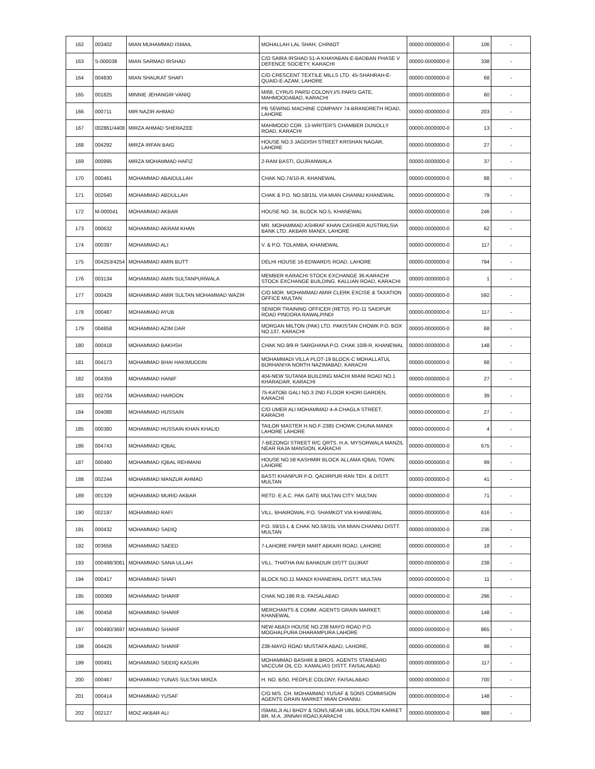| 162 | 003402 | MIAN MUHAMMAD ISMAIL | MOHALLAH LAL SHAH, CHINIOT | 00000-0000000-0 | 106 | - |
| 163 | S-000038 | MIAN SARMAD IRSHAD | C/O SAIRA IRSHAD 51-A KHAYABAN-E-BADBAN PHASE V DEFENCE SOCIETY, KARACHI | 00000-0000000-0 | 338 | - |
| 164 | 004830 | MIAN SHAUKAT SHAFI | C/O CRESCENT TEXTILE MILLS LTD. 45-SHAHRAH-E-QUAID-E-AZAM, LAHORE | 00000-0000000-0 | 68 | - |
| 165 | 001825 | MINNIE JEHANGIR VANIQ | M/68, CYRUS PARSI COLONY,I/S PARSI GATE, MAHMOODABAD, KARACHI | 00000-0000000-0 | 60 | - |
| 166 | 000711 | MIR NAZIR AHMAD | PB SEWING MACHINE COMPANY 74-BRANDRETH ROAD, LAHORE | 00000-0000000-0 | 203 | - |
| 167 | 002861/4408 | MIRZA AHMAD SHERAZEE | MAHMOOD COR. 13-WRITER'S CHAMBER DUNOLLY ROAD, KARACHI | 00000-0000000-0 | 13 | - |
| 168 | 004292 | MIRZA IRFAN BAIG | HOUSE NO.3 JAGDISH STREET KRISHAN NAGAR, LAHORE | 00000-0000000-0 | 27 | - |
| 169 | 000995 | MIRZA MOHAMMAD HAFIZ | 2-RAM BASTI, GUJRANWALA | 00000-0000000-0 | 37 | - |
| 170 | 000461 | MOHAMMAD ABAIDULLAH | CHAK NO.74/10-R, KHANEWAL | 00000-0000000-0 | 88 | - |
| 171 | 002640 | MOHAMMAD ABDULLAH | CHAK & P.O. NO.59/15L VIA MIAN CHANNU KHANEWAL | 00000-0000000-0 | 79 | - |
| 172 | M-000041 | MOHAMMAD AKBAR | HOUSE NO. 34, BLOCK NO.5, KHANEWAL | 00000-0000000-0 | 246 | - |
| 173 | 000632 | MOHAMMAD AKRAM KHAN | MR. MOHAMMAD ASHRAF KHAN CASHIER AUSTRALSIA BANK LTD. AKBARI MANDI, LAHORE | 00000-0000000-0 | 62 | - |
| 174 | 000397 | MOHAMMAD ALI | V. & P.O. TOLAMBA, KHANEWAL | 00000-0000000-0 | 117 | - |
| 175 | 004253/4254 | MOHAMMAD AMIN BUTT | DELHI HOUSE 16-EDWARDS ROAD, LAHORE | 00000-0000000-0 | 794 | - |
| 176 | 003134 | MOHAMMAD AMIN SULTANPURWALA | MEMBER KARACHI STOCK EXCHANGE 36-KARACHI STOCK EXCHANGE BUILDING. KALLIAN ROAD, KARACHI | 00000-0000000-0 | 1 | - |
| 177 | 000429 | MOHAMMAD AMIR SULTAN MOHAMMAD WAZIR | C/O MOR. MOHAMMAD AMIR CLERK EXCISE & TAXATION OFFICE MULTAN | 00000-0000000-0 | 592 | - |
| 178 | 000487 | MOHAMMAD AYUB | SENIOR TRAINING OFFICER (RETD). PD-11 SAIDPUR ROAD PINDORA RAWALPINDI | 00000-0000000-0 | 117 | - |
| 179 | 004858 | MOHAMMAD AZIM DAR | MORGAN MILTON (PAK) LTD. PAKISTAN CHOWK P.O. BOX NO.137, KARACHI | 00000-0000000-0 | 68 | - |
| 180 | 000418 | MOHAMMAD BAKHSH | CHAK NO.9/9-R SARGHANA P.O. CHAK 10/8-R, KHANEWAL | 00000-0000000-0 | 148 | - |
| 181 | 004173 | MOHAMMAD BHAI HAKIMUDDIN | MOHAMMADI VILLA PLOT-19 BLOCK-C MOHALLATUL BURHANIYA NORTH NAZIMABAD, KARACHI | 00000-0000000-0 | 68 | - |
| 182 | 004359 | MOHAMMAD HANIF | 404-NEW SUTANIA BUILDING MACHI MIANI ROAD NO.1 KHARADAR, KARACHI | 00000-0000000-0 | 27 | - |
| 183 | 002704 | MOHAMMAD HAROON | 75-KATOBI GALI NO.3 2ND FLOOR KHORI GARDEN, KARACHI | 00000-0000000-0 | 39 | - |
| 184 | 004088 | MOHAMMAD HUSSAIN | C/O UMER ALI MOHAMMAD 4-A CHAGLA STREET, KARACHI | 00000-0000000-0 | 27 | - |
| 185 | 000380 | MOHAMMAD HUSSAIN KHAN KHALID | TAILOR MASTER H.NO.F-2385 CHOWK CHUNA MANDI LAHORE LAHORE | 00000-0000000-0 | 4 | - |
| 186 | 004743 | MOHAMMAD IQBAL | 7-BEZONGI STREET R/C QRTS. H.A. MYSORWALA MANZIL NEAR RAJA MANSION, KARACHI | 00000-0000000-0 | 675 | - |
| 187 | 000480 | MOHAMMAD IQBAL REHMANI | HOUSE NO.58 KASHMIR BLOCK ALLAMA IQBAL TOWN, LAHORE | 00000-0000000-0 | 99 | - |
| 188 | 002244 | MOHAMMAD MANZUR AHMAD | BASTI KHANPUR P.O. QADIRPUR RAN TEH. & DISTT. MULTAN | 00000-0000000-0 | 41 | - |
| 189 | 001329 | MOHAMMAD MURID AKBAR | RETD. E.A.C. PAK GATE MULTAN CITY. MULTAN | 00000-0000000-0 | 71 | - |
| 190 | 002197 | MOHAMMAD RAFI | VILL. BHAIROWAL P.O. SHAMKOT VIA KHANEWAL | 00000-0000000-0 | 616 | - |
| 191 | 000432 | MOHAMMAD SADIQ | P.O. 59/15-L & CHAK NO.59/15L VIA MIAN CHANNU DISTT. MULTAN | 00000-0000000-0 | 236 | - |
| 192 | 003656 | MOHAMMAD SAEED | 7-LAHORE PAPER MART ABKARI ROAD, LAHORE | 00000-0000000-0 | 18 | - |
| 193 | 000498/3061 | MOHAMMAD SANA ULLAH | VILL. THATHA RAI BAHADUR DISTT GUJRAT | 00000-0000000-0 | 238 | - |
| 194 | 000417 | MOHAMMAD SHAFI | BLOCK NO.11 MANDI KHANEWAL DISTT. MULTAN | 00000-0000000-0 | 11 | - |
| 195 | 000069 | MOHAMMAD SHARIF | CHAK NO.196 R.B. FAISALABAD | 00000-0000000-0 | 296 | - |
| 196 | 000458 | MOHAMMAD SHARIF | MERCHANTS & COMM. AGENTS GRAIN MARKET, KHANEWAL | 00000-0000000-0 | 148 | - |
| 197 | 000490/3697 | MOHAMMAD SHARIF | NEW ABADI HOUSE NO.238 MAYO ROAD P.O. MOGHALPURA DHARAMPURA LAHORE | 00000-0000000-0 | 865 | - |
| 198 | 004426 | MOHAMMAD SHARIF | 238-MAYO ROAD MUSTAFA ABAD, LAHORE, | 00000-0000000-0 | 98 | - |
| 199 | 000491 | MOHAMMAD SIDDIQ KASURI | MOHAMMAD BASHIR & BROS. AGENTS STANDARD VACCUM OIL CO. KAMALIAS DISTT. FAISALABAD | 00000-0000000-0 | 117 | - |
| 200 | 000467 | MOHAMMAD YUNAS SULTAN MIRZA | H. NO. B/50, PEOPLE COLONY, FAISALABAD | 00000-0000000-0 | 700 | - |
| 201 | 000414 | MOHAMMAD YUSAF | C/O M/S. CH. MOHAMMAD YUSAF & SONS COMMISION AGENTS GRAIN MARKET MIAN CHANNU. | 00000-0000000-0 | 148 | - |
| 202 | 002127 | MOIZ AKBAR ALI | ISMAILJI ALI BHOY & SONS,NEAR UBL BOULTON KARKET BR. M.A. JINNAH ROAD,KARACHI | 00000-0000000-0 | 988 | - |